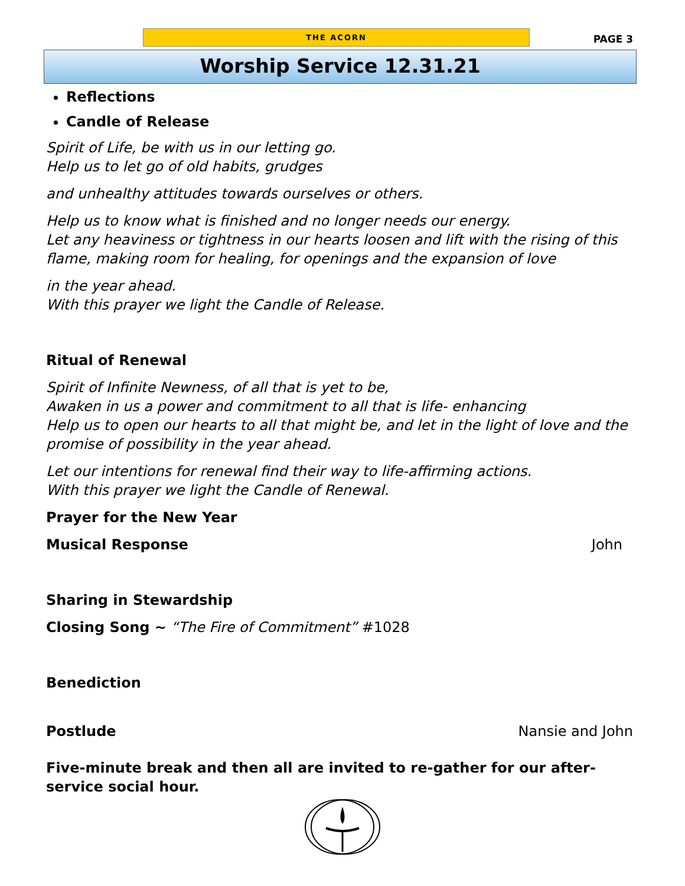THE ACORN
PAGE 3
Worship Service 12.31.21
Reflections
Candle of Release
Spirit of Life, be with us in our letting go.
Help us to let go of old habits, grudges
and unhealthy attitudes towards ourselves or others.
Help us to know what is finished and no longer needs our energy.
Let any heaviness or tightness in our hearts loosen and lift with the rising of this flame, making room for healing, for openings and the expansion of love
in the year ahead.
With this prayer we light the Candle of Release.
Ritual of Renewal
Spirit of Infinite Newness, of all that is yet to be,
Awaken in us a power and commitment to all that is life- enhancing
Help us to open our hearts to all that might be, and let in the light of love and the promise of possibility in the year ahead.
Let our intentions for renewal find their way to life-affirming actions.
With this prayer we light the Candle of Renewal.
Prayer for the New Year
Musical Response John
Sharing in Stewardship
Closing Song ~ “The Fire of Commitment” #1028
Benediction
Postlude Nansie and John
Five-minute break and then all are invited to re-gather for our after-service social hour.